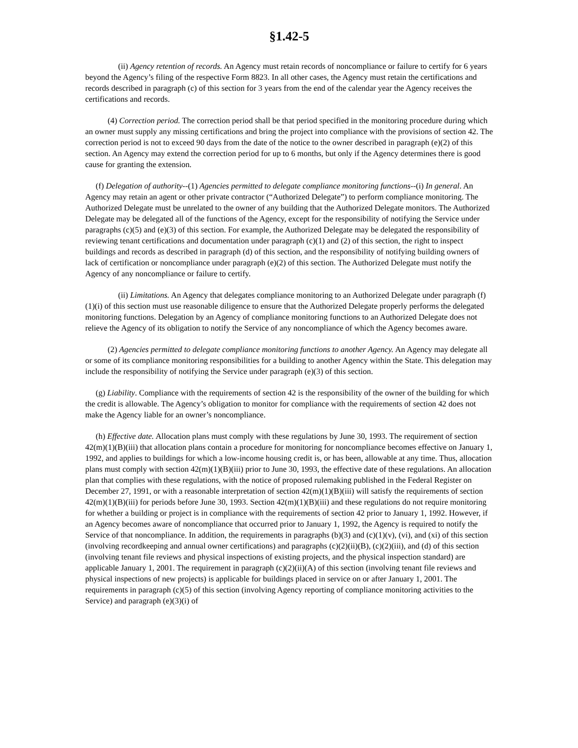§1.42-5
(ii) Agency retention of records. An Agency must retain records of noncompliance or failure to certify for 6 years beyond the Agency’s filing of the respective Form 8823. In all other cases, the Agency must retain the certifications and records described in paragraph (c) of this section for 3 years from the end of the calendar year the Agency receives the certifications and records.
(4) Correction period. The correction period shall be that period specified in the monitoring procedure during which an owner must supply any missing certifications and bring the project into compliance with the provisions of section 42. The correction period is not to exceed 90 days from the date of the notice to the owner described in paragraph (e)(2) of this section. An Agency may extend the correction period for up to 6 months, but only if the Agency determines there is good cause for granting the extension.
(f) Delegation of authority--(1) Agencies permitted to delegate compliance monitoring functions--(i) In general. An Agency may retain an agent or other private contractor (“Authorized Delegate”) to perform compliance monitoring. The Authorized Delegate must be unrelated to the owner of any building that the Authorized Delegate monitors. The Authorized Delegate may be delegated all of the functions of the Agency, except for the responsibility of notifying the Service under paragraphs (c)(5) and (e)(3) of this section. For example, the Authorized Delegate may be delegated the responsibility of reviewing tenant certifications and documentation under paragraph (c)(1) and (2) of this section, the right to inspect buildings and records as described in paragraph (d) of this section, and the responsibility of notifying building owners of lack of certification or noncompliance under paragraph (e)(2) of this section. The Authorized Delegate must notify the Agency of any noncompliance or failure to certify.
(ii) Limitations. An Agency that delegates compliance monitoring to an Authorized Delegate under paragraph (f)(1)(i) of this section must use reasonable diligence to ensure that the Authorized Delegate properly performs the delegated monitoring functions. Delegation by an Agency of compliance monitoring functions to an Authorized Delegate does not relieve the Agency of its obligation to notify the Service of any noncompliance of which the Agency becomes aware.
(2) Agencies permitted to delegate compliance monitoring functions to another Agency. An Agency may delegate all or some of its compliance monitoring responsibilities for a building to another Agency within the State. This delegation may include the responsibility of notifying the Service under paragraph (e)(3) of this section.
(g) Liability. Compliance with the requirements of section 42 is the responsibility of the owner of the building for which the credit is allowable. The Agency’s obligation to monitor for compliance with the requirements of section 42 does not make the Agency liable for an owner’s noncompliance.
(h) Effective date. Allocation plans must comply with these regulations by June 30, 1993. The requirement of section 42(m)(1)(B)(iii) that allocation plans contain a procedure for monitoring for noncompliance becomes effective on January 1, 1992, and applies to buildings for which a low-income housing credit is, or has been, allowable at any time. Thus, allocation plans must comply with section 42(m)(1)(B)(iii) prior to June 30, 1993, the effective date of these regulations. An allocation plan that complies with these regulations, with the notice of proposed rulemaking published in the Federal Register on December 27, 1991, or with a reasonable interpretation of section 42(m)(1)(B)(iii) will satisfy the requirements of section 42(m)(1)(B)(iii) for periods before June 30, 1993. Section 42(m)(1)(B)(iii) and these regulations do not require monitoring for whether a building or project is in compliance with the requirements of section 42 prior to January 1, 1992. However, if an Agency becomes aware of noncompliance that occurred prior to January 1, 1992, the Agency is required to notify the Service of that noncompliance. In addition, the requirements in paragraphs (b)(3) and (c)(1)(v), (vi), and (xi) of this section (involving recordkeeping and annual owner certifications) and paragraphs (c)(2)(ii)(B), (c)(2)(iii), and (d) of this section (involving tenant file reviews and physical inspections of existing projects, and the physical inspection standard) are applicable January 1, 2001. The requirement in paragraph (c)(2)(ii)(A) of this section (involving tenant file reviews and physical inspections of new projects) is applicable for buildings placed in service on or after January 1, 2001. The requirements in paragraph (c)(5) of this section (involving Agency reporting of compliance monitoring activities to the Service) and paragraph (e)(3)(i) of